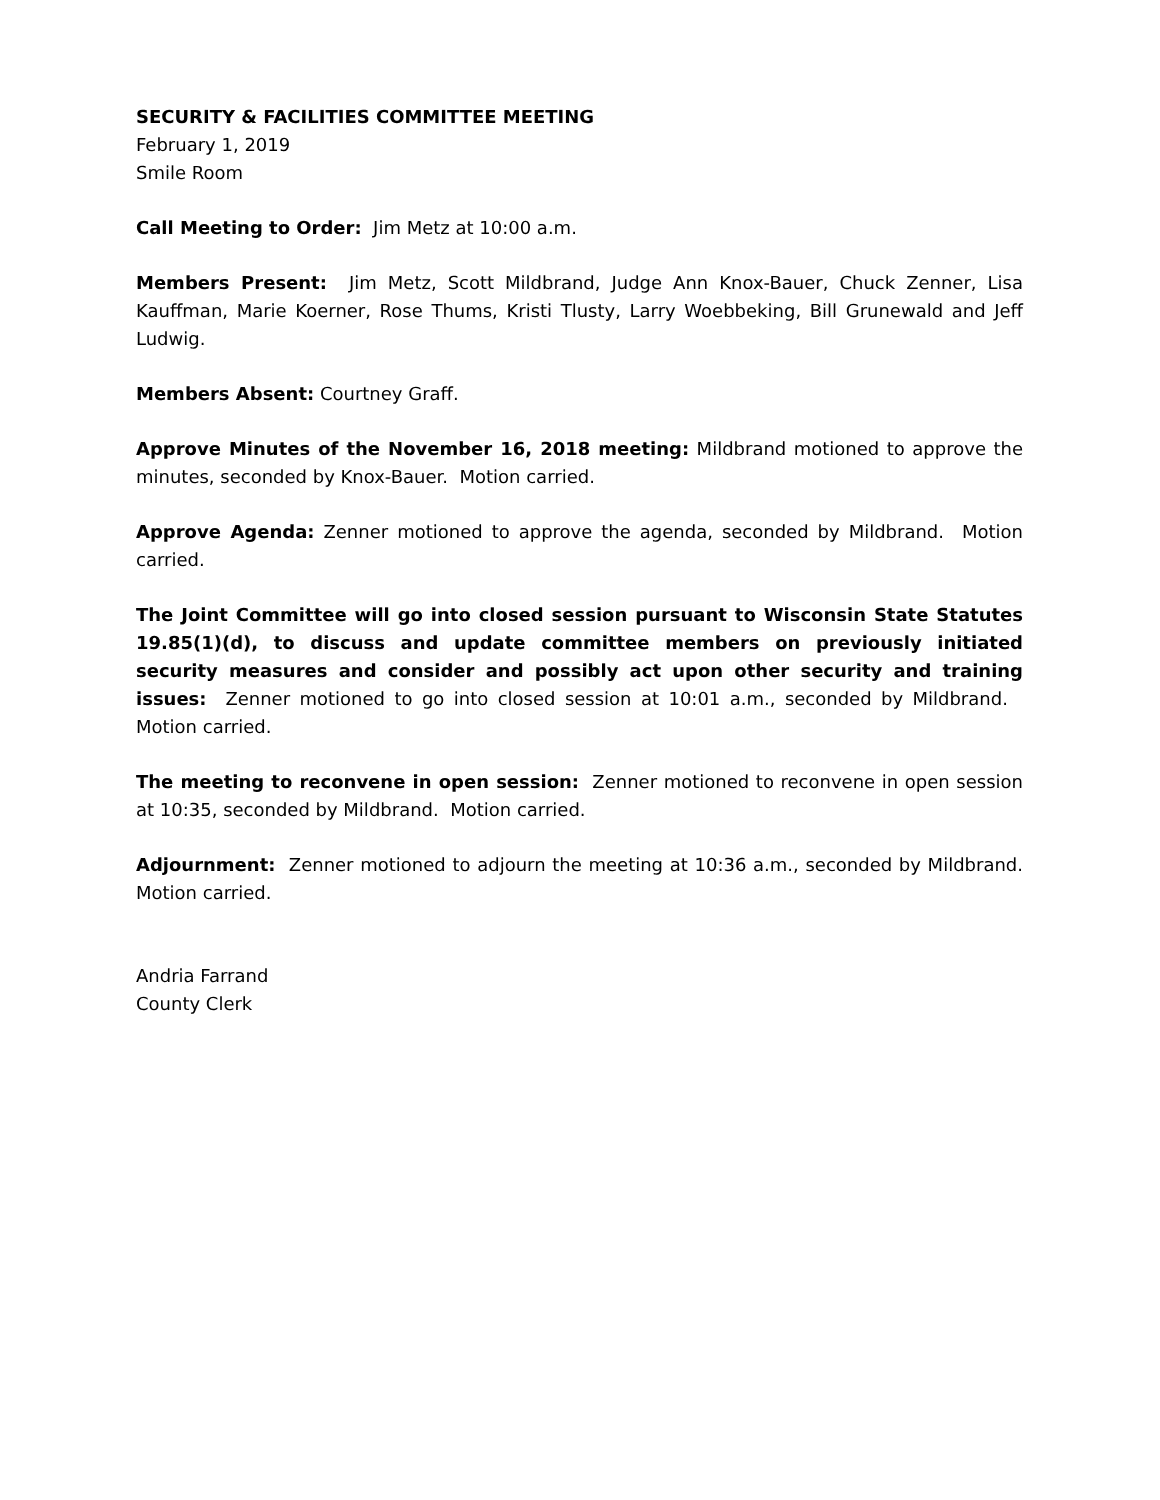SECURITY & FACILITIES COMMITTEE MEETING
February 1, 2019
Smile Room
Call Meeting to Order: Jim Metz at 10:00 a.m.
Members Present: Jim Metz, Scott Mildbrand, Judge Ann Knox-Bauer, Chuck Zenner, Lisa Kauffman, Marie Koerner, Rose Thums, Kristi Tlusty, Larry Woebbeking, Bill Grunewald and Jeff Ludwig.
Members Absent: Courtney Graff.
Approve Minutes of the November 16, 2018 meeting: Mildbrand motioned to approve the minutes, seconded by Knox-Bauer. Motion carried.
Approve Agenda: Zenner motioned to approve the agenda, seconded by Mildbrand. Motion carried.
The Joint Committee will go into closed session pursuant to Wisconsin State Statutes 19.85(1)(d), to discuss and update committee members on previously initiated security measures and consider and possibly act upon other security and training issues: Zenner motioned to go into closed session at 10:01 a.m., seconded by Mildbrand. Motion carried.
The meeting to reconvene in open session: Zenner motioned to reconvene in open session at 10:35, seconded by Mildbrand. Motion carried.
Adjournment: Zenner motioned to adjourn the meeting at 10:36 a.m., seconded by Mildbrand. Motion carried.
Andria Farrand
County Clerk